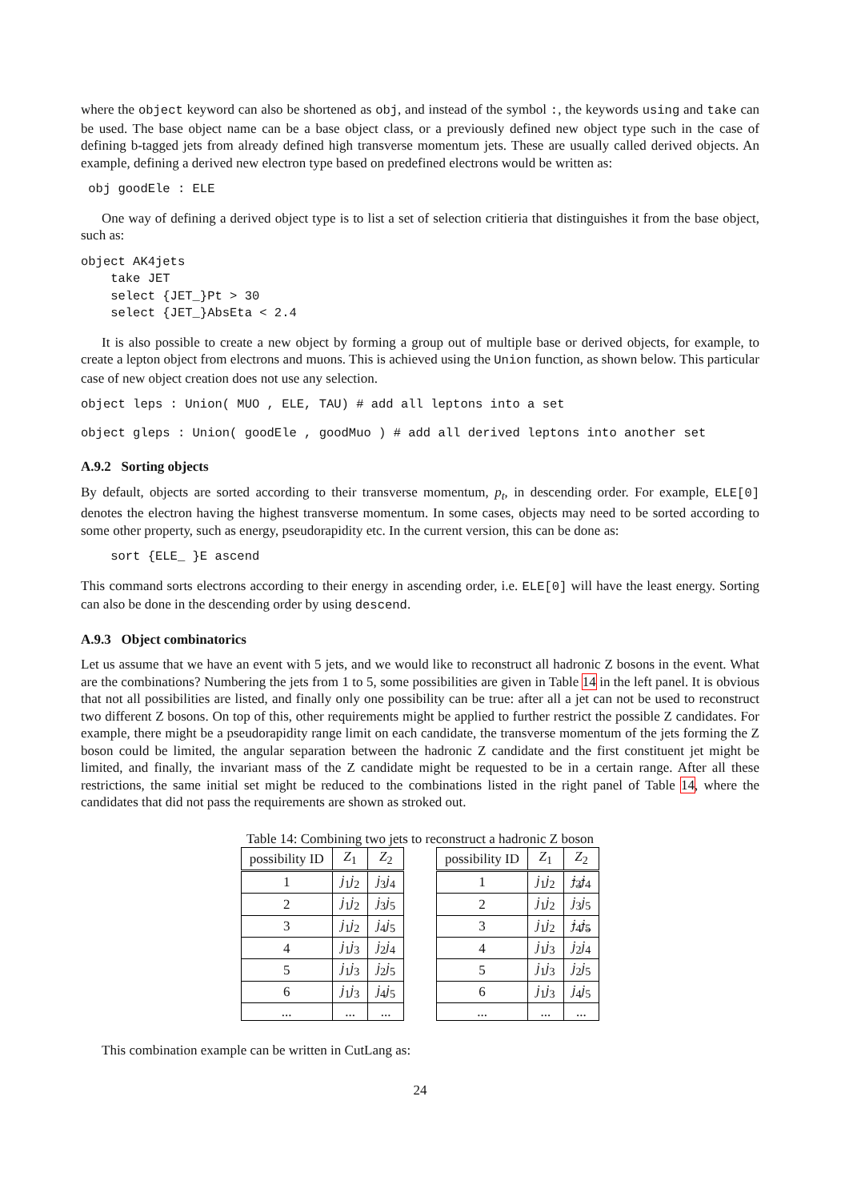where the object keyword can also be shortened as obj, and instead of the symbol :, the keywords using and take can be used. The base object name can be a base object class, or a previously defined new object type such in the case of defining b-tagged jets from already defined high transverse momentum jets. These are usually called derived objects. An example, defining a derived new electron type based on predefined electrons would be written as:
 obj goodEle : ELE
One way of defining a derived object type is to list a set of selection critieria that distinguishes it from the base object, such as:
object AK4jets
    take JET
    select {JET_}Pt > 30
    select {JET_}AbsEta < 2.4
It is also possible to create a new object by forming a group out of multiple base or derived objects, for example, to create a lepton object from electrons and muons. This is achieved using the Union function, as shown below. This particular case of new object creation does not use any selection.
object leps : Union( MUO , ELE, TAU) # add all leptons into a set
object gleps : Union( goodEle , goodMuo ) # add all derived leptons into another set
A.9.2 Sorting objects
By default, objects are sorted according to their transverse momentum, p<sub>t</sub>, in descending order. For example, ELE[0] denotes the electron having the highest transverse momentum. In some cases, objects may need to be sorted according to some other property, such as energy, pseudorapidity etc. In the current version, this can be done as:
    sort {ELE_ }E ascend
This command sorts electrons according to their energy in ascending order, i.e. ELE[0] will have the least energy. Sorting can also be done in the descending order by using descend.
A.9.3 Object combinatorics
Let us assume that we have an event with 5 jets, and we would like to reconstruct all hadronic Z bosons in the event. What are the combinations? Numbering the jets from 1 to 5, some possibilities are given in Table 14 in the left panel. It is obvious that not all possibilities are listed, and finally only one possibility can be true: after all a jet can not be used to reconstruct two different Z bosons. On top of this, other requirements might be applied to further restrict the possible Z candidates. For example, there might be a pseudorapidity range limit on each candidate, the transverse momentum of the jets forming the Z boson could be limited, the angular separation between the hadronic Z candidate and the first constituent jet might be limited, and finally, the invariant mass of the Z candidate might be requested to be in a certain range. After all these restrictions, the same initial set might be reduced to the combinations listed in the right panel of Table 14, where the candidates that did not pass the requirements are shown as stroked out.
Table 14: Combining two jets to reconstruct a hadronic Z boson
| possibility ID | Z<sub>1</sub> | Z<sub>2</sub> |
| --- | --- | --- |
| 1 | j<sub>1</sub> j<sub>2</sub> | j<sub>3</sub> j<sub>4</sub> |
| 2 | j<sub>1</sub> j<sub>2</sub> | j<sub>3</sub> j<sub>5</sub> |
| 3 | j<sub>1</sub> j<sub>2</sub> | j<sub>4</sub> j<sub>5</sub> |
| 4 | j<sub>1</sub> j<sub>3</sub> | j<sub>2</sub> j<sub>4</sub> |
| 5 | j<sub>1</sub> j<sub>3</sub> | j<sub>2</sub> j<sub>5</sub> |
| 6 | j<sub>1</sub> j<sub>3</sub> | j<sub>4</sub> j<sub>5</sub> |
| ... | ... | ... |
| possibility ID | Z<sub>1</sub> | Z<sub>2</sub> |
| --- | --- | --- |
| 1 | j<sub>1</sub> j<sub>2</sub> | j<sub>3</sub> j<sub>4</sub> |
| 2 | j<sub>1</sub> j<sub>2</sub> | j<sub>3</sub> j<sub>5</sub> |
| 3 | j<sub>1</sub> j<sub>2</sub> | j<sub>4</sub> j<sub>5</sub> |
| 4 | j<sub>1</sub> j<sub>3</sub> | j<sub>2</sub> j<sub>4</sub> |
| 5 | j<sub>1</sub> j<sub>3</sub> | j<sub>2</sub> j<sub>5</sub> |
| 6 | j<sub>1</sub> j<sub>3</sub> | j<sub>4</sub> j<sub>5</sub> |
| ... | ... | ... |
This combination example can be written in CutLang as:
24